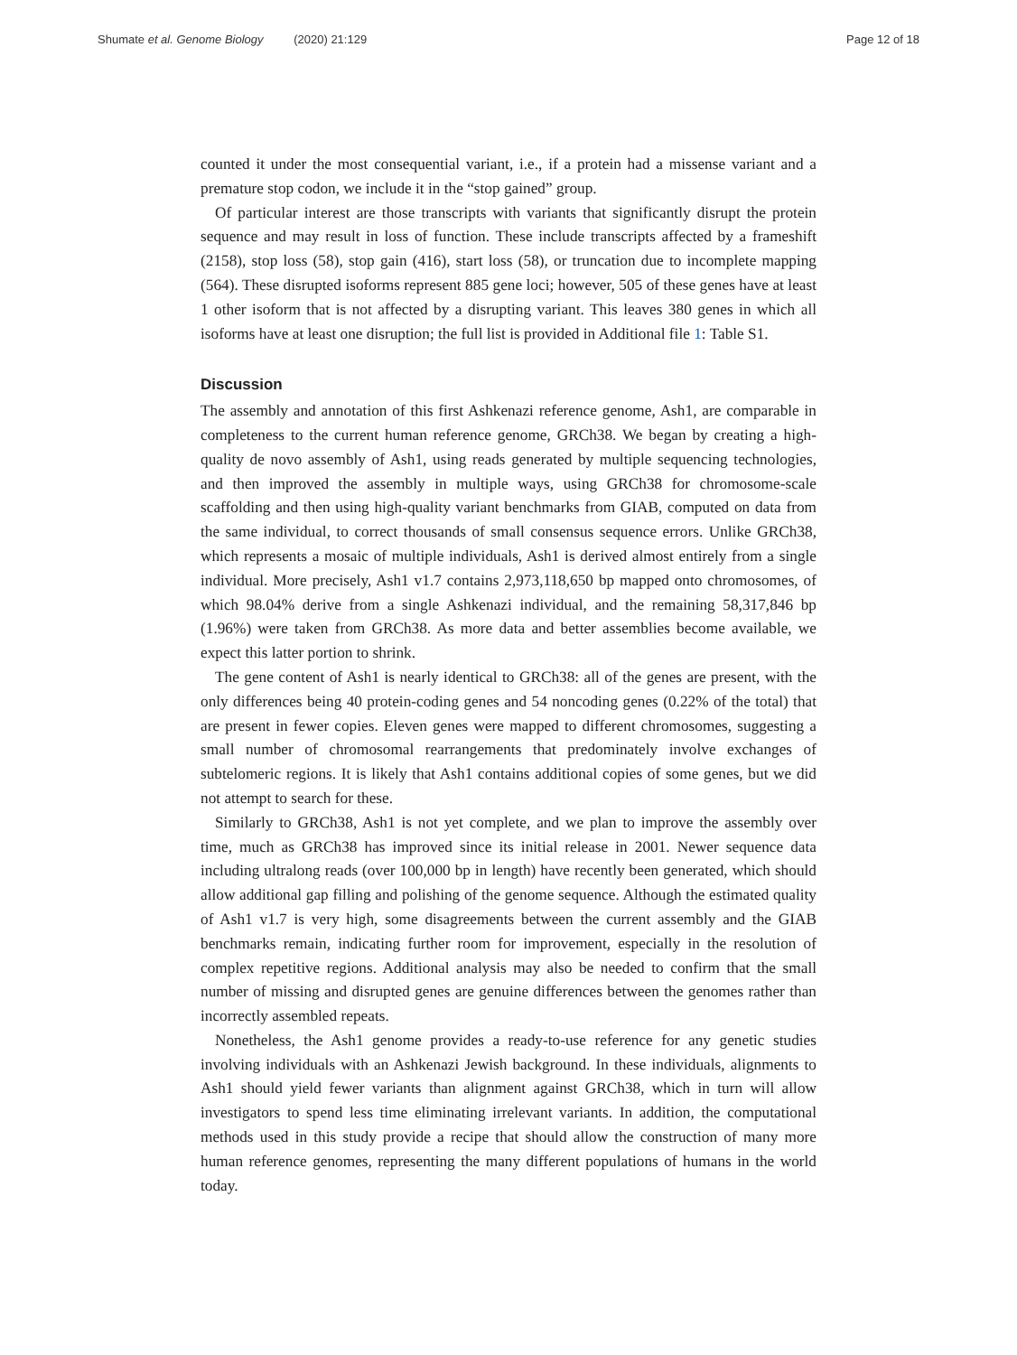Shumate et al. Genome Biology (2020) 21:129
Page 12 of 18
counted it under the most consequential variant, i.e., if a protein had a missense variant and a premature stop codon, we include it in the “stop gained” group.
Of particular interest are those transcripts with variants that significantly disrupt the protein sequence and may result in loss of function. These include transcripts affected by a frameshift (2158), stop loss (58), stop gain (416), start loss (58), or truncation due to incomplete mapping (564). These disrupted isoforms represent 885 gene loci; however, 505 of these genes have at least 1 other isoform that is not affected by a disrupting variant. This leaves 380 genes in which all isoforms have at least one disruption; the full list is provided in Additional file 1: Table S1.
Discussion
The assembly and annotation of this first Ashkenazi reference genome, Ash1, are comparable in completeness to the current human reference genome, GRCh38. We began by creating a high-quality de novo assembly of Ash1, using reads generated by multiple sequencing technologies, and then improved the assembly in multiple ways, using GRCh38 for chromosome-scale scaffolding and then using high-quality variant benchmarks from GIAB, computed on data from the same individual, to correct thousands of small consensus sequence errors. Unlike GRCh38, which represents a mosaic of multiple individuals, Ash1 is derived almost entirely from a single individual. More precisely, Ash1 v1.7 contains 2,973,118,650 bp mapped onto chromosomes, of which 98.04% derive from a single Ashkenazi individual, and the remaining 58,317,846 bp (1.96%) were taken from GRCh38. As more data and better assemblies become available, we expect this latter portion to shrink.
The gene content of Ash1 is nearly identical to GRCh38: all of the genes are present, with the only differences being 40 protein-coding genes and 54 noncoding genes (0.22% of the total) that are present in fewer copies. Eleven genes were mapped to different chromosomes, suggesting a small number of chromosomal rearrangements that predominately involve exchanges of subtelomeric regions. It is likely that Ash1 contains additional copies of some genes, but we did not attempt to search for these.
Similarly to GRCh38, Ash1 is not yet complete, and we plan to improve the assembly over time, much as GRCh38 has improved since its initial release in 2001. Newer sequence data including ultralong reads (over 100,000 bp in length) have recently been generated, which should allow additional gap filling and polishing of the genome sequence. Although the estimated quality of Ash1 v1.7 is very high, some disagreements between the current assembly and the GIAB benchmarks remain, indicating further room for improvement, especially in the resolution of complex repetitive regions. Additional analysis may also be needed to confirm that the small number of missing and disrupted genes are genuine differences between the genomes rather than incorrectly assembled repeats.
Nonetheless, the Ash1 genome provides a ready-to-use reference for any genetic studies involving individuals with an Ashkenazi Jewish background. In these individuals, alignments to Ash1 should yield fewer variants than alignment against GRCh38, which in turn will allow investigators to spend less time eliminating irrelevant variants. In addition, the computational methods used in this study provide a recipe that should allow the construction of many more human reference genomes, representing the many different populations of humans in the world today.